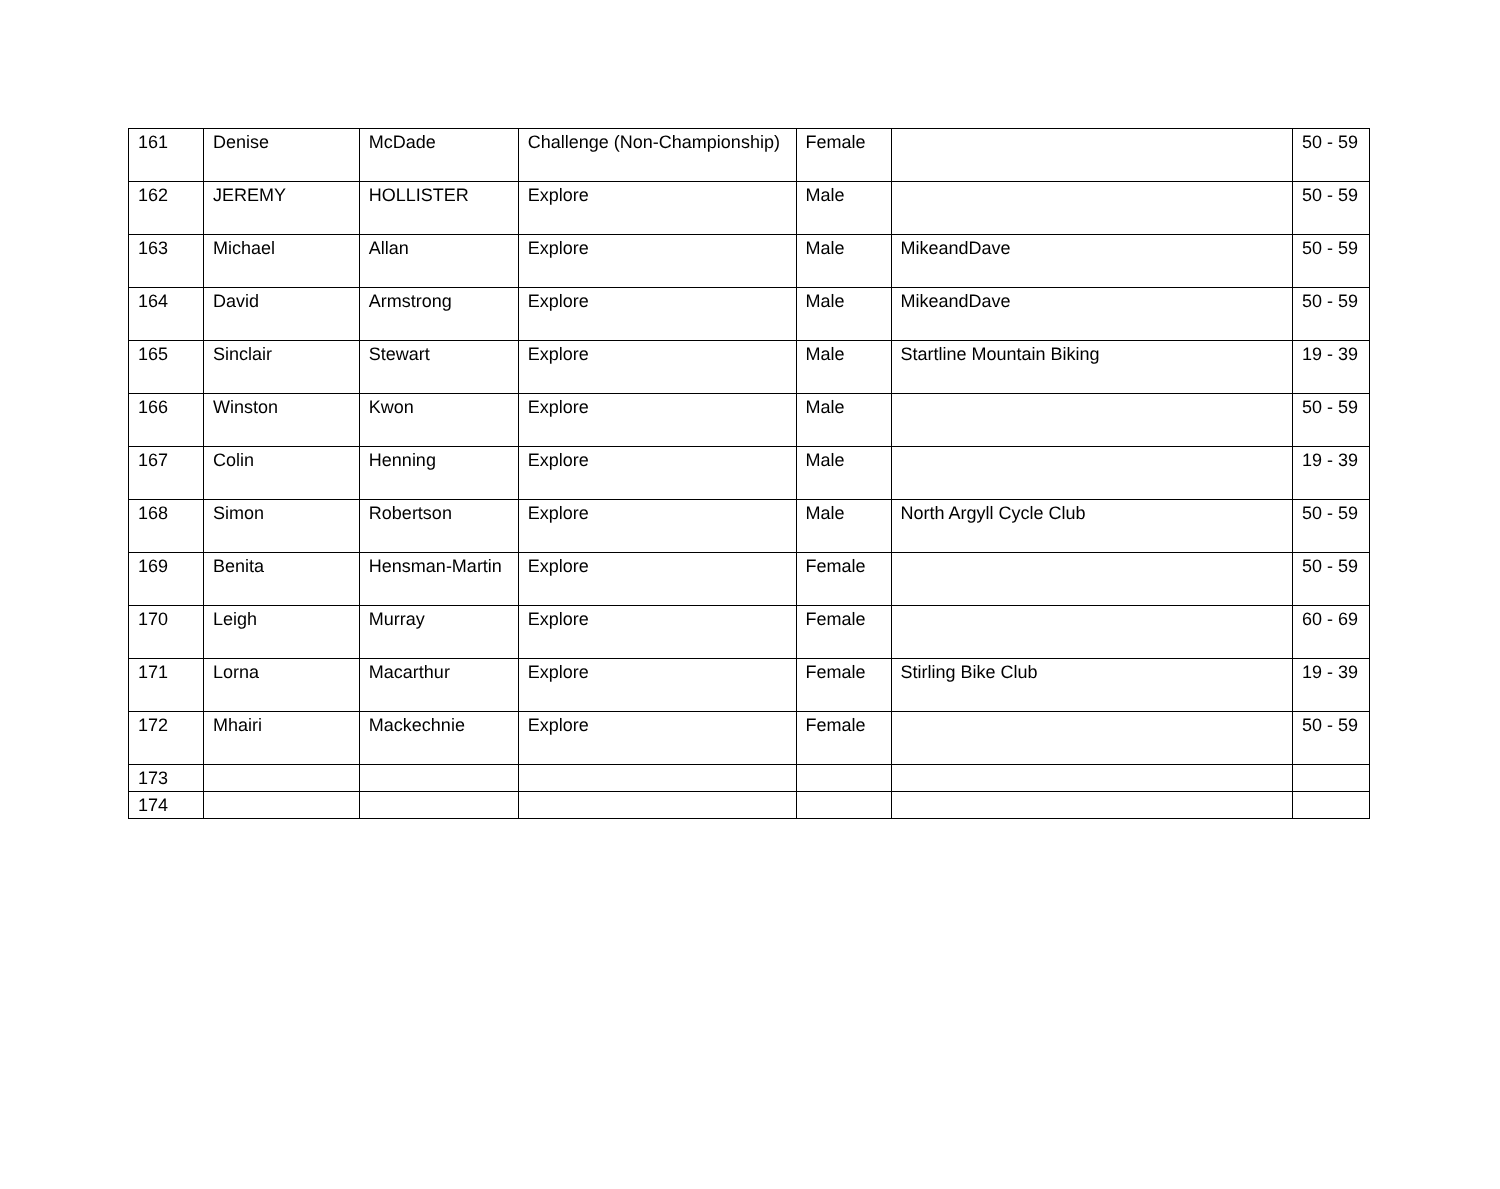| 161 | Denise | McDade | Challenge (Non-Championship) | Female | | 50 - 59 |
| 162 | JEREMY | HOLLISTER | Explore | Male | | 50 - 59 |
| 163 | Michael | Allan | Explore | Male | MikeandDave | 50 - 59 |
| 164 | David | Armstrong | Explore | Male | MikeandDave | 50 - 59 |
| 165 | Sinclair | Stewart | Explore | Male | Startline Mountain Biking | 19 - 39 |
| 166 | Winston | Kwon | Explore | Male | | 50 - 59 |
| 167 | Colin | Henning | Explore | Male | | 19 - 39 |
| 168 | Simon | Robertson | Explore | Male | North Argyll Cycle Club | 50 - 59 |
| 169 | Benita | Hensman-Martin | Explore | Female | | 50 - 59 |
| 170 | Leigh | Murray | Explore | Female | | 60 - 69 |
| 171 | Lorna | Macarthur | Explore | Female | Stirling Bike Club | 19 - 39 |
| 172 | Mhairi | Mackechnie | Explore | Female | | 50 - 59 |
| 173 | | | | | | |
| 174 | | | | | | |